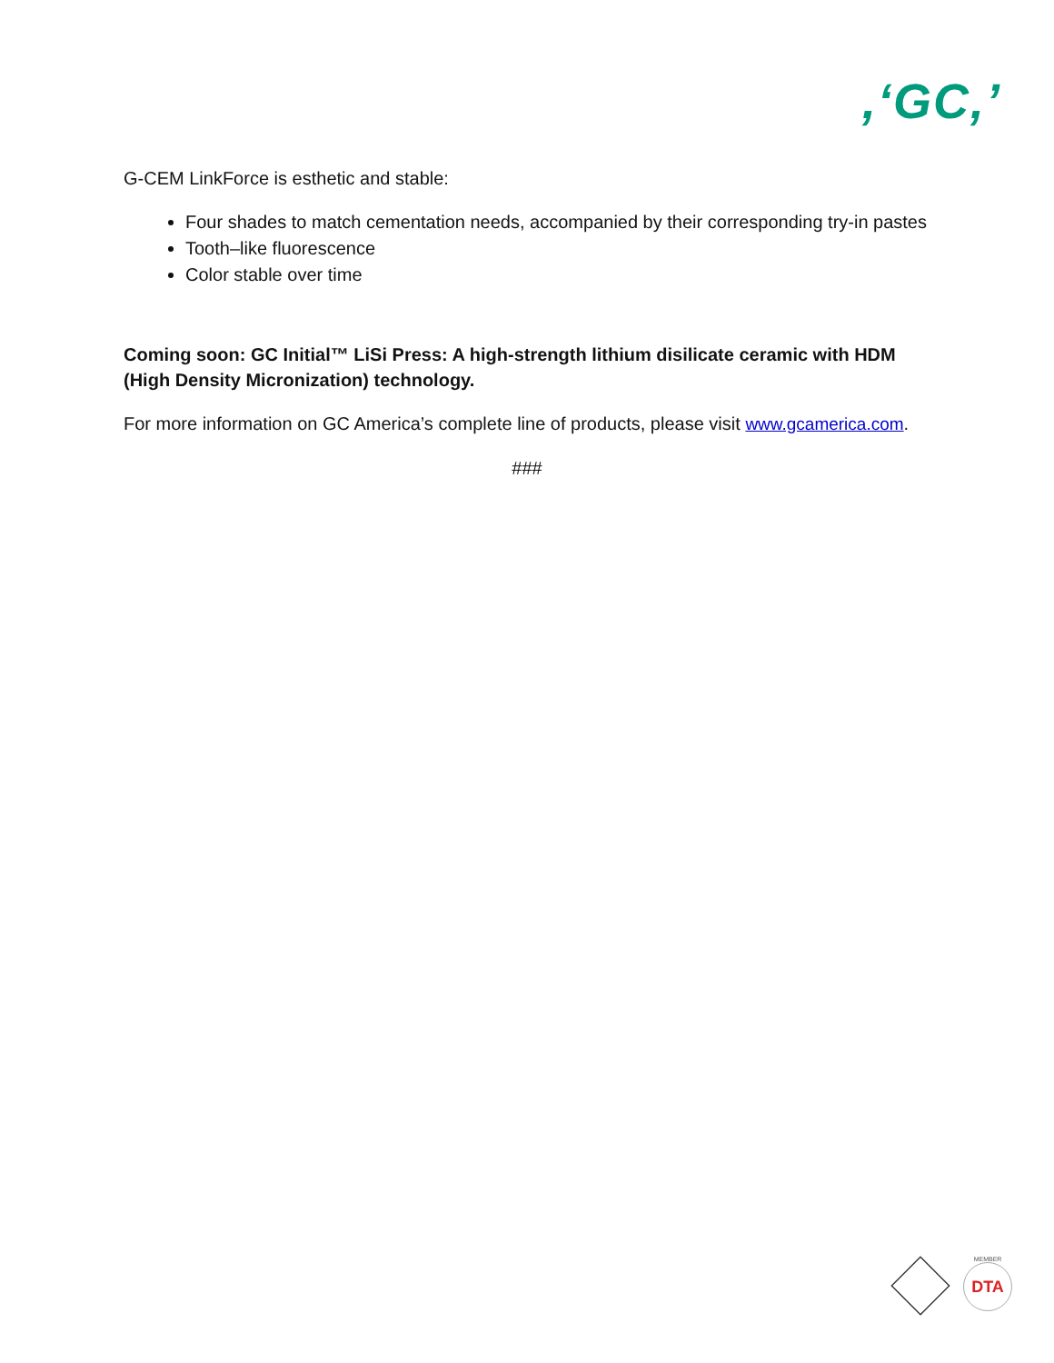,‘GC,’
G-CEM LinkForce is esthetic and stable:
Four shades to match cementation needs, accompanied by their corresponding try-in pastes
Tooth–like fluorescence
Color stable over time
Coming soon: GC Initial™ LiSi Press: A high-strength lithium disilicate ceramic with HDM (High Density Micronization) technology.
For more information on GC America’s complete line of products, please visit www.gcamerica.com.
###
MEMBER
DTA